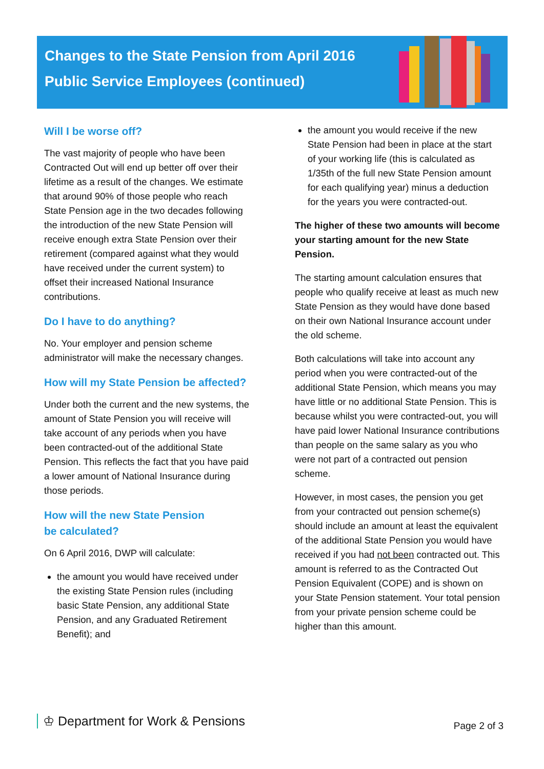Changes to the State Pension from April 2016
Public Service Employees (continued)
Will I be worse off?
The vast majority of people who have been Contracted Out will end up better off over their lifetime as a result of the changes. We estimate that around 90% of those people who reach State Pension age in the two decades following the introduction of the new State Pension will receive enough extra State Pension over their retirement (compared against what they would have received under the current system) to offset their increased National Insurance contributions.
Do I have to do anything?
No. Your employer and pension scheme administrator will make the necessary changes.
How will my State Pension be affected?
Under both the current and the new systems, the amount of State Pension you will receive will take account of any periods when you have been contracted-out of the additional State Pension. This reflects the fact that you have paid a lower amount of National Insurance during those periods.
How will the new State Pension
be calculated?
On 6 April 2016, DWP will calculate:
the amount you would have received under the existing State Pension rules (including basic State Pension, any additional State Pension, and any Graduated Retirement Benefit); and
the amount you would receive if the new State Pension had been in place at the start of your working life (this is calculated as 1/35th of the full new State Pension amount for each qualifying year) minus a deduction for the years you were contracted-out.
The higher of these two amounts will become your starting amount for the new State Pension.
The starting amount calculation ensures that people who qualify receive at least as much new State Pension as they would have done based on their own National Insurance account under the old scheme.
Both calculations will take into account any period when you were contracted-out of the additional State Pension, which means you may have little or no additional State Pension. This is because whilst you were contracted-out, you will have paid lower National Insurance contributions than people on the same salary as you who were not part of a contracted out pension scheme.
However, in most cases, the pension you get from your contracted out pension scheme(s) should include an amount at least the equivalent of the additional State Pension you would have received if you had not been contracted out. This amount is referred to as the Contracted Out Pension Equivalent (COPE) and is shown on your State Pension statement. Your total pension from your private pension scheme could be higher than this amount.
♔ Department for Work & Pensions
Page 2 of 3